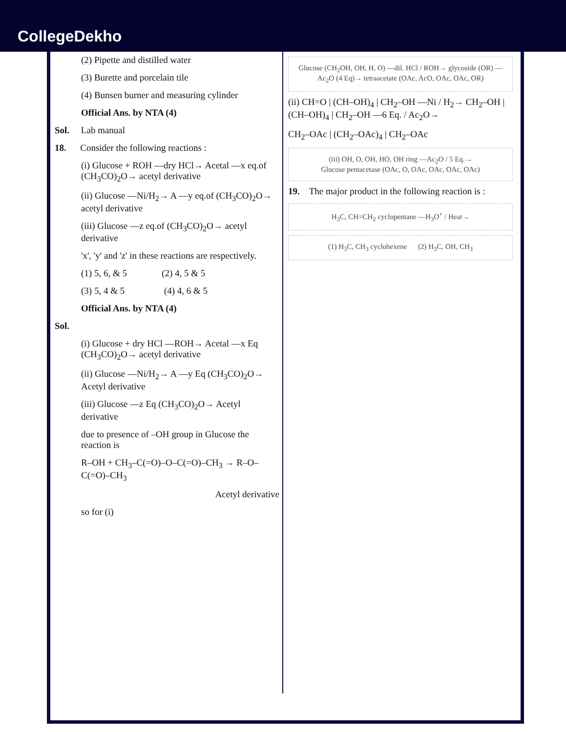CollegeDekho
(2) Pipette and distilled water
(3) Burette and porcelain tile
(4) Bunsen burner and measuring cylinder
Official Ans. by NTA (4)
Sol. Lab manual
18. Consider the following reactions :
(i) Glucose + ROH —dry HCl→ Acetal —x eq.of (CH<sub>3</sub>CO)<sub>2</sub>O→ acetyl derivative
(ii) Glucose —Ni/H<sub>2</sub>→ A —y eq.of (CH<sub>3</sub>CO)<sub>2</sub>O→ acetyl derivative
(iii) Glucose —z eq.of (CH<sub>3</sub>CO)<sub>2</sub>O→ acetyl derivative
'x', 'y' and 'z' in these reactions are respectively.
(1) 5, 6, & 5 (2) 4, 5 & 5
(3) 5, 4 & 5 (4) 4, 6 & 5
Official Ans. by NTA (4)
Sol.
(i) Glucose + dry HCl —ROH→ Acetal —x Eq (CH<sub>3</sub>CO)<sub>2</sub>O→ acetyl derivative
(ii) Glucose —Ni/H<sub>2</sub>→ A —y Eq (CH<sub>3</sub>CO)<sub>2</sub>O→ Acetyl derivative
(iii) Glucose —z Eq (CH<sub>3</sub>CO)<sub>2</sub>O→ Acetyl derivative
due to presence of –OH group in Glucose the reaction is
R–OH + CH<sub>3</sub>–C(=O)–O–C(=O)–CH<sub>3</sub> → R–O–C(=O)–CH<sub>3</sub>
Acetyl derivative
so for (i)
Glucose (CH<sub>2</sub>OH, OH, H, O) —dil. HCl / ROH→ glycoside (OR) —Ac<sub>2</sub>O (4 Eq)→ tetraacetate (OAc, AcO, OAc, OAc, OR)
(ii) CH=O | (CH–OH)<sub>4</sub> | CH<sub>2</sub>–OH —Ni / H<sub>2</sub>→ CH<sub>2</sub>–OH | (CH–OH)<sub>4</sub> | CH<sub>2</sub>–OH —6 Eq. / Ac<sub>2</sub>O→
CH<sub>2</sub>–OAc | (CH<sub>2</sub>–OAc)<sub>4</sub> | CH<sub>2</sub>–OAc
(iii) OH, O, OH, HO, OH ring —Ac<sub>2</sub>O / 5 Eq.→
Glucose pentacetase (OAc, O, OAc, OAc, OAc, OAc)
19. The major product in the following reaction is :
H<sub>3</sub>C, CH=CH<sub>2</sub> cyclopentane —H<sub>3</sub>O<sup>+</sup> / Heat→
(1) H<sub>3</sub>C, CH<sub>3</sub> cyclohexene (2) H<sub>3</sub>C, OH, CH<sub>3</sub>